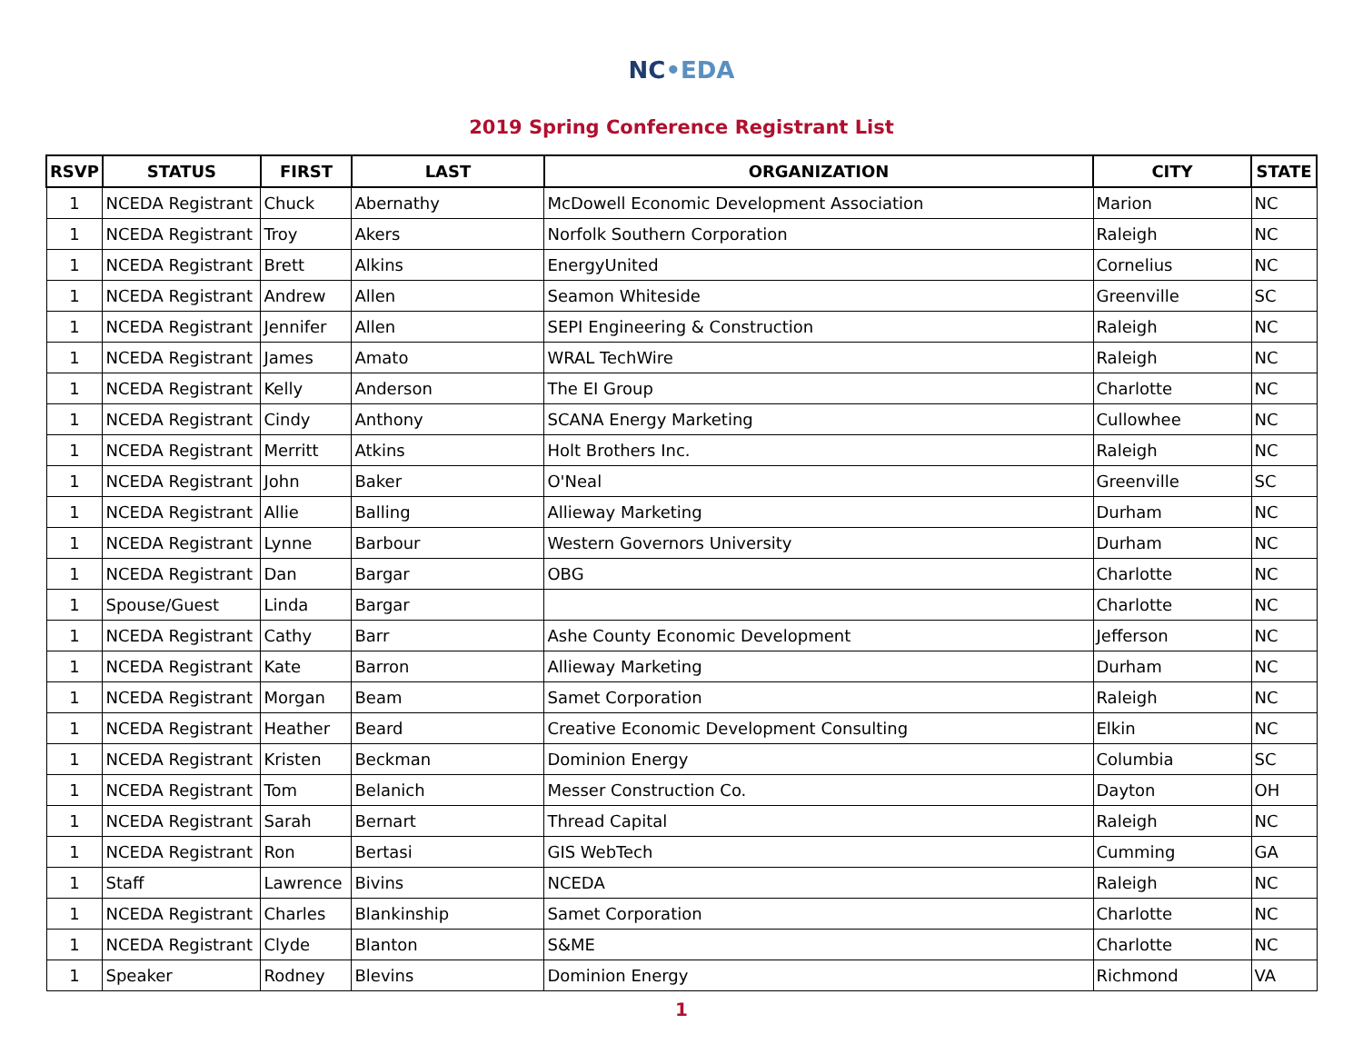NC•EDA
2019 Spring Conference Registrant List
| RSVP | STATUS | FIRST | LAST | ORGANIZATION | CITY | STATE |
| --- | --- | --- | --- | --- | --- | --- |
| 1 | NCEDA Registrant | Chuck | Abernathy | McDowell Economic Development Association | Marion | NC |
| 1 | NCEDA Registrant | Troy | Akers | Norfolk Southern Corporation | Raleigh | NC |
| 1 | NCEDA Registrant | Brett | Alkins | EnergyUnited | Cornelius | NC |
| 1 | NCEDA Registrant | Andrew | Allen | Seamon Whiteside | Greenville | SC |
| 1 | NCEDA Registrant | Jennifer | Allen | SEPI Engineering & Construction | Raleigh | NC |
| 1 | NCEDA Registrant | James | Amato | WRAL TechWire | Raleigh | NC |
| 1 | NCEDA Registrant | Kelly | Anderson | The EI Group | Charlotte | NC |
| 1 | NCEDA Registrant | Cindy | Anthony | SCANA Energy Marketing | Cullowhee | NC |
| 1 | NCEDA Registrant | Merritt | Atkins | Holt Brothers Inc. | Raleigh | NC |
| 1 | NCEDA Registrant | John | Baker | O'Neal | Greenville | SC |
| 1 | NCEDA Registrant | Allie | Balling | Allieway Marketing | Durham | NC |
| 1 | NCEDA Registrant | Lynne | Barbour | Western Governors University | Durham | NC |
| 1 | NCEDA Registrant | Dan | Bargar | OBG | Charlotte | NC |
| 1 | Spouse/Guest | Linda | Bargar | | Charlotte | NC |
| 1 | NCEDA Registrant | Cathy | Barr | Ashe County Economic Development | Jefferson | NC |
| 1 | NCEDA Registrant | Kate | Barron | Allieway Marketing | Durham | NC |
| 1 | NCEDA Registrant | Morgan | Beam | Samet Corporation | Raleigh | NC |
| 1 | NCEDA Registrant | Heather | Beard | Creative Economic Development Consulting | Elkin | NC |
| 1 | NCEDA Registrant | Kristen | Beckman | Dominion Energy | Columbia | SC |
| 1 | NCEDA Registrant | Tom | Belanich | Messer Construction Co. | Dayton | OH |
| 1 | NCEDA Registrant | Sarah | Bernart | Thread Capital | Raleigh | NC |
| 1 | NCEDA Registrant | Ron | Bertasi | GIS WebTech | Cumming | GA |
| 1 | Staff | Lawrence | Bivins | NCEDA | Raleigh | NC |
| 1 | NCEDA Registrant | Charles | Blankinship | Samet Corporation | Charlotte | NC |
| 1 | NCEDA Registrant | Clyde | Blanton | S&ME | Charlotte | NC |
| 1 | Speaker | Rodney | Blevins | Dominion Energy | Richmond | VA |
1